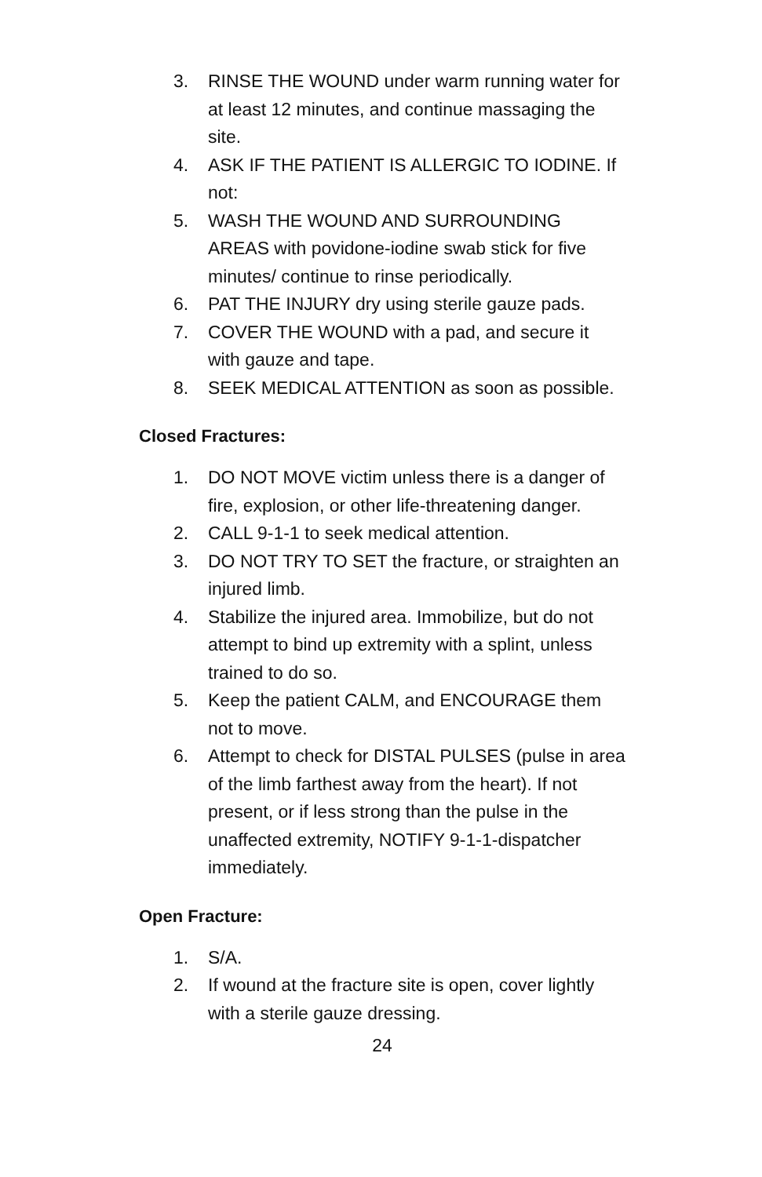3. RINSE THE WOUND under warm running water for at least 12 minutes, and continue massaging the site.
4. ASK IF THE PATIENT IS ALLERGIC TO IODINE. If not:
5. WASH THE WOUND AND SURROUNDING AREAS with povidone-iodine swab stick for five minutes/ continue to rinse periodically.
6. PAT THE INJURY dry using sterile gauze pads.
7. COVER THE WOUND with a pad, and secure it with gauze and tape.
8. SEEK MEDICAL ATTENTION as soon as possible.
Closed Fractures:
1. DO NOT MOVE victim unless there is a danger of fire, explosion, or other life-threatening danger.
2. CALL 9-1-1 to seek medical attention.
3. DO NOT TRY TO SET the fracture, or straighten an injured limb.
4. Stabilize the injured area. Immobilize, but do not attempt to bind up extremity with a splint, unless trained to do so.
5. Keep the patient CALM, and ENCOURAGE them not to move.
6. Attempt to check for DISTAL PULSES (pulse in area of the limb farthest away from the heart). If not present, or if less strong than the pulse in the unaffected extremity, NOTIFY 9-1-1-dispatcher immediately.
Open Fracture:
1. S/A.
2. If wound at the fracture site is open, cover lightly with a sterile gauze dressing.
24